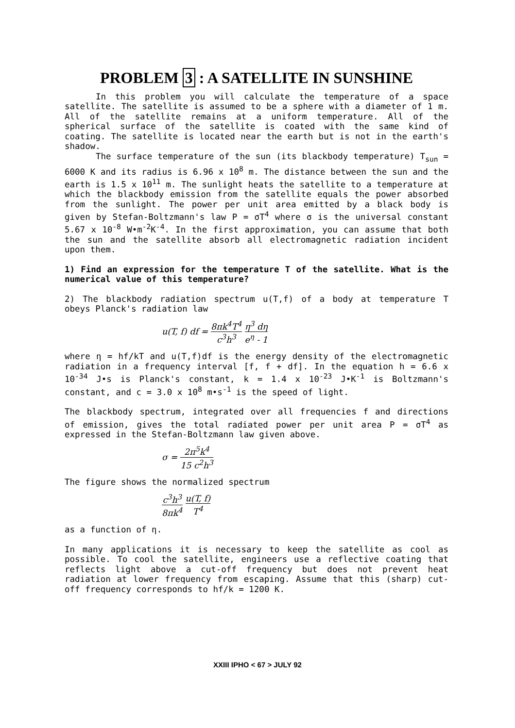PROBLEM 3 : A SATELLITE IN SUNSHINE
In this problem you will calculate the temperature of a space satellite. The satellite is assumed to be a sphere with a diameter of 1 m. All of the satellite remains at a uniform temperature. All of the spherical surface of the satellite is coated with the same kind of coating. The satellite is located near the earth but is not in the earth's shadow.
The surface temperature of the sun (its blackbody temperature) T<sub>sun</sub> = 6000 K and its radius is 6.96 x 10<sup>8</sup> m. The distance between the sun and the earth is 1.5 x 10<sup>11</sup> m. The sunlight heats the satellite to a temperature at which the blackbody emission from the satellite equals the power absorbed from the sunlight. The power per unit area emitted by a black body is given by Stefan-Boltzmann's law P = σT<sup>4</sup> where σ is the universal constant 5.67 x 10<sup>-8</sup> W•m<sup>-2</sup>K<sup>-4</sup>. In the first approximation, you can assume that both the sun and the satellite absorb all electromagnetic radiation incident upon them.
1) Find an expression for the temperature T of the satellite. What is the numerical value of this temperature?
2) The blackbody radiation spectrum u(T,f) of a body at temperature T obeys Planck's radiation law
u(T, f) df = 8πk<sup>4</sup>T<sup>4</sup> c<sup>3</sup>h<sup>3</sup> η<sup>3</sup> dη e<sup>η</sup> - 1
where η = hf/kT and u(T,f)df is the energy density of the electromagnetic radiation in a frequency interval [f, f + df]. In the equation h = 6.6 x 10<sup>-34</sup> J•s is Planck's constant, k = 1.4 x 10<sup>-23</sup> J•K<sup>-1</sup> is Boltzmann's constant, and c = 3.0 x 10<sup>8</sup> m•s<sup>-1</sup> is the speed of light.
The blackbody spectrum, integrated over all frequencies f and directions of emission, gives the total radiated power per unit area P = σT<sup>4</sup> as expressed in the Stefan-Boltzmann law given above.
σ = 2π<sup>5</sup>k<sup>4</sup> 15 c<sup>2</sup>h<sup>3</sup>
The figure shows the normalized spectrum
c<sup>3</sup>h<sup>3</sup> 8πk<sup>4</sup> u(T, f) T<sup>4</sup>
as a function of η.
In many applications it is necessary to keep the satellite as cool as possible. To cool the satellite, engineers use a reflective coating that reflects light above a cut-off frequency but does not prevent heat radiation at lower frequency from escaping. Assume that this (sharp) cut-off frequency corresponds to hf/k = 1200 K.
XXIII IPHO < 67 > JULY 92